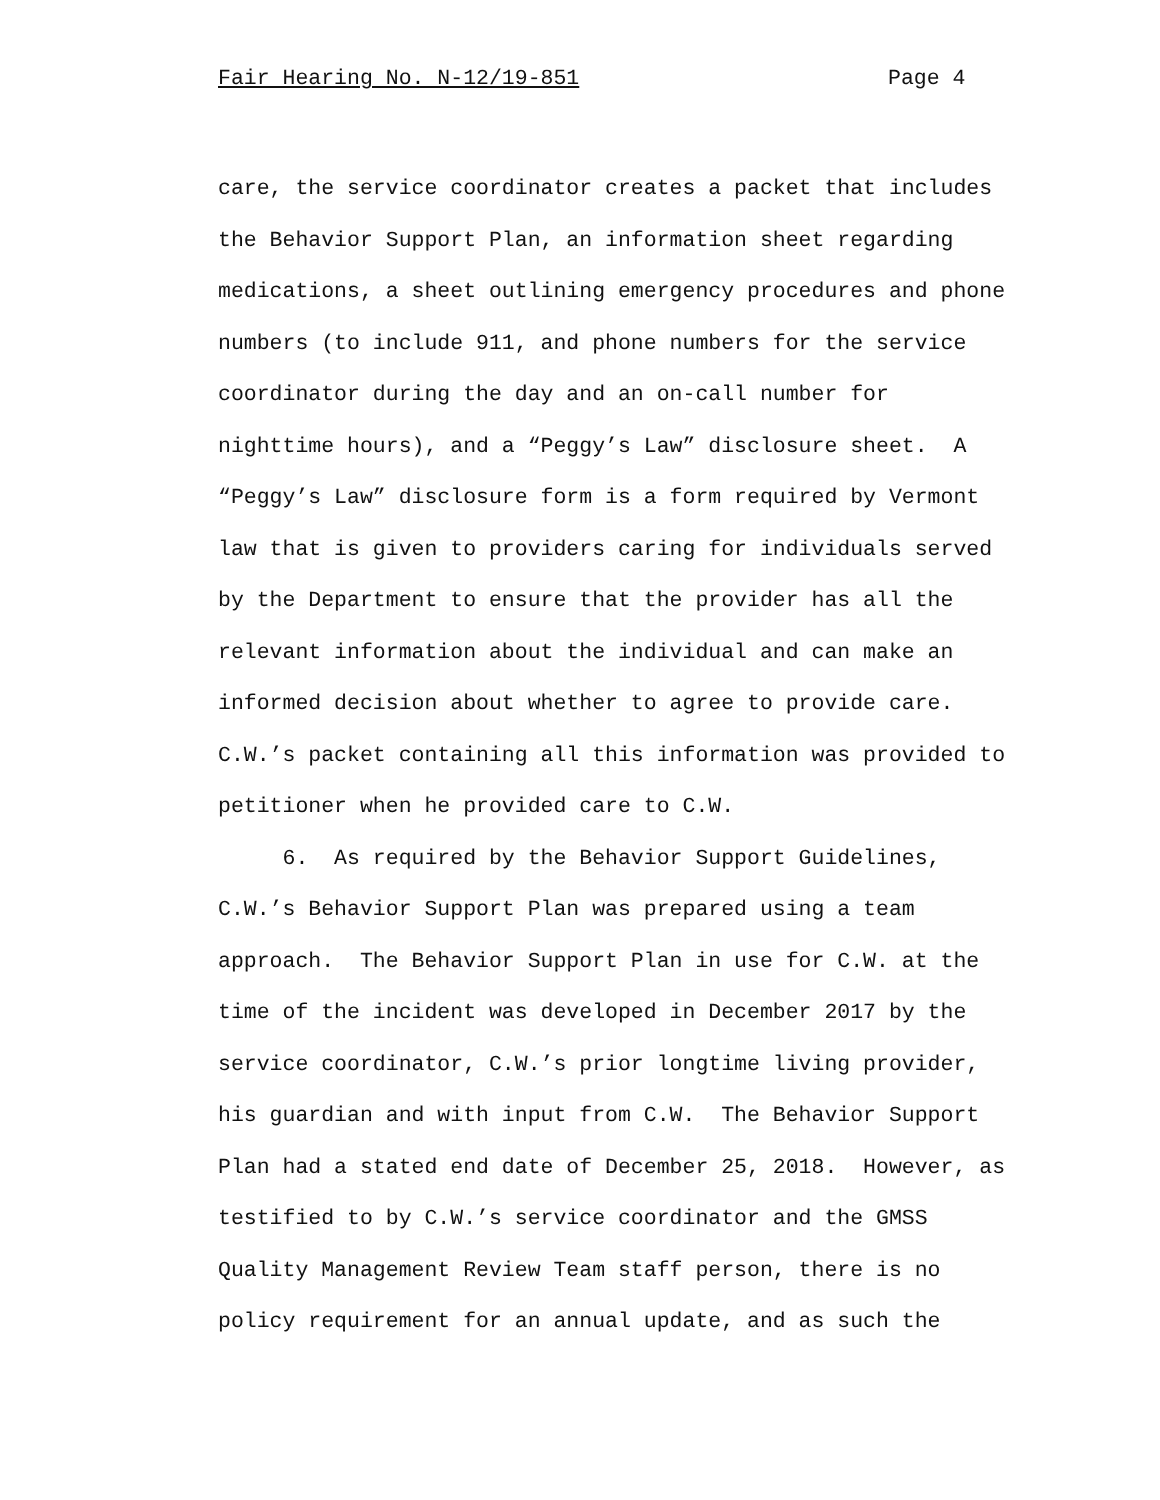Fair Hearing No. N-12/19-851 Page 4
care, the service coordinator creates a packet that includes the Behavior Support Plan, an information sheet regarding medications, a sheet outlining emergency procedures and phone numbers (to include 911, and phone numbers for the service coordinator during the day and an on-call number for nighttime hours), and a “Peggy’s Law” disclosure sheet. A “Peggy’s Law” disclosure form is a form required by Vermont law that is given to providers caring for individuals served by the Department to ensure that the provider has all the relevant information about the individual and can make an informed decision about whether to agree to provide care. C.W.’s packet containing all this information was provided to petitioner when he provided care to C.W.
6. As required by the Behavior Support Guidelines, C.W.’s Behavior Support Plan was prepared using a team approach. The Behavior Support Plan in use for C.W. at the time of the incident was developed in December 2017 by the service coordinator, C.W.’s prior longtime living provider, his guardian and with input from C.W. The Behavior Support Plan had a stated end date of December 25, 2018. However, as testified to by C.W.’s service coordinator and the GMSS Quality Management Review Team staff person, there is no policy requirement for an annual update, and as such the